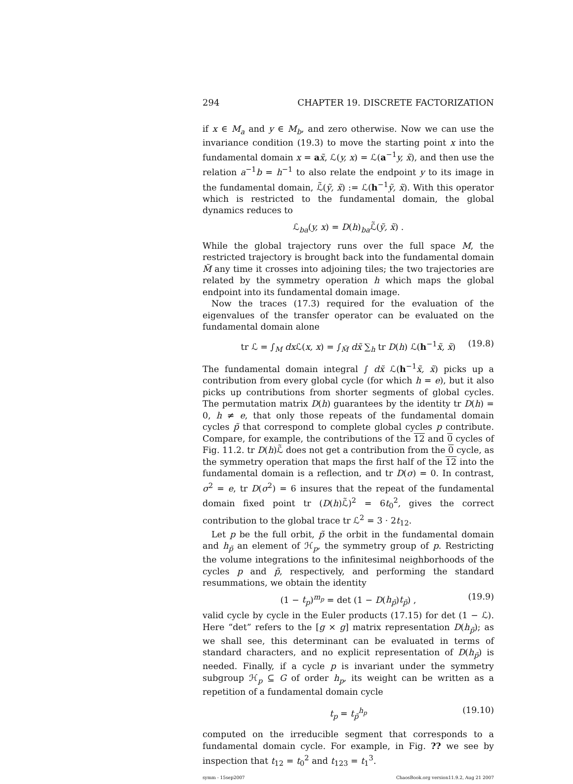294 CHAPTER 19. DISCRETE FACTORIZATION
if x ∈ M<sub>a</sub> and y ∈ M<sub>b</sub>, and zero otherwise. Now we can use the invariance condition (19.3) to move the starting point x into the fundamental domain x = ax̃, ℒ(y, x) = ℒ(a<sup>−1</sup>y, x̃), and then use the relation a<sup>−1</sup>b = h<sup>−1</sup> to also relate the endpoint y to its image in the fundamental domain, ℒ̃(ỹ, x̃) := ℒ(h<sup>−1</sup>ỹ, x̃). With this operator which is restricted to the fundamental domain, the global dynamics reduces to
ℒ<sub>ba</sub>(y, x) = D(h)<sub>ba</sub>ℒ̃(ỹ, x̃) .
While the global trajectory runs over the full space M, the restricted trajectory is brought back into the fundamental domain M̃ any time it crosses into adjoining tiles; the two trajectories are related by the symmetry operation h which maps the global endpoint into its fundamental domain image.
Now the traces (17.3) required for the evaluation of the eigenvalues of the transfer operator can be evaluated on the fundamental domain alone
tr ℒ = ∫<sub>M</sub> dx ℒ(x, x) = ∫<sub>M̃</sub> dx̃ ∑<sub>h</sub> tr D(h) ℒ(h<sup>−1</sup>x̃, x̃) (19.8)
The fundamental domain integral ∫ dx̃ ℒ(h<sup>−1</sup>x̃, x̃) picks up a contribution from every global cycle (for which h = e), but it also picks up contributions from shorter segments of global cycles. The permutation matrix D(h) guarantees by the identity tr D(h) = 0, h ≠ e, that only those repeats of the fundamental domain cycles p̃ that correspond to complete global cycles p contribute. Compare, for example, the contributions of the 12 and 0 cycles of Fig. 11.2. tr D(h)ℒ̃ does not get a contribution from the 0 cycle, as the symmetry operation that maps the first half of the 12 into the fundamental domain is a reflection, and tr D(σ) = 0. In contrast, σ<sup>2</sup> = e, tr D(σ<sup>2</sup>) = 6 insures that the repeat of the fundamental domain fixed point tr (D(h)ℒ̃)<sup>2</sup> = 6t<sub>0</sub><sup>2</sup>, gives the correct contribution to the global trace tr ℒ<sup>2</sup> = 3 · 2t<sub>12</sub>.
Let p be the full orbit, p̃ the orbit in the fundamental domain and h<sub>p̃</sub> an element of ℋ<sub>p</sub>, the symmetry group of p. Restricting the volume integrations to the infinitesimal neighborhoods of the cycles p and p̃, respectively, and performing the standard resummations, we obtain the identity
(1 − t<sub>p</sub>)<sup>m<sub>p</sub></sup> = det (1 − D(h<sub>p̃</sub>)t<sub>p̃</sub>) , (19.9)
valid cycle by cycle in the Euler products (17.15) for det (1 − ℒ). Here “det” refers to the [g × g] matrix representation D(h<sub>p̃</sub>); as we shall see, this determinant can be evaluated in terms of standard characters, and no explicit representation of D(h<sub>p̃</sub>) is needed. Finally, if a cycle p is invariant under the symmetry subgroup ℋ<sub>p</sub> ⊆ G of order h<sub>p</sub>, its weight can be written as a repetition of a fundamental domain cycle
t<sub>p</sub> = t<sub>p̃</sub><sup>h<sub>p</sub></sup> (19.10)
computed on the irreducible segment that corresponds to a fundamental domain cycle. For example, in Fig. ?? we see by inspection that t<sub>12</sub> = t<sub>0</sub><sup>2</sup> and t<sub>123</sub> = t<sub>1</sub><sup>3</sup>.
symm - 15sep2007 ChaosBook.org version11.9.2, Aug 21 2007